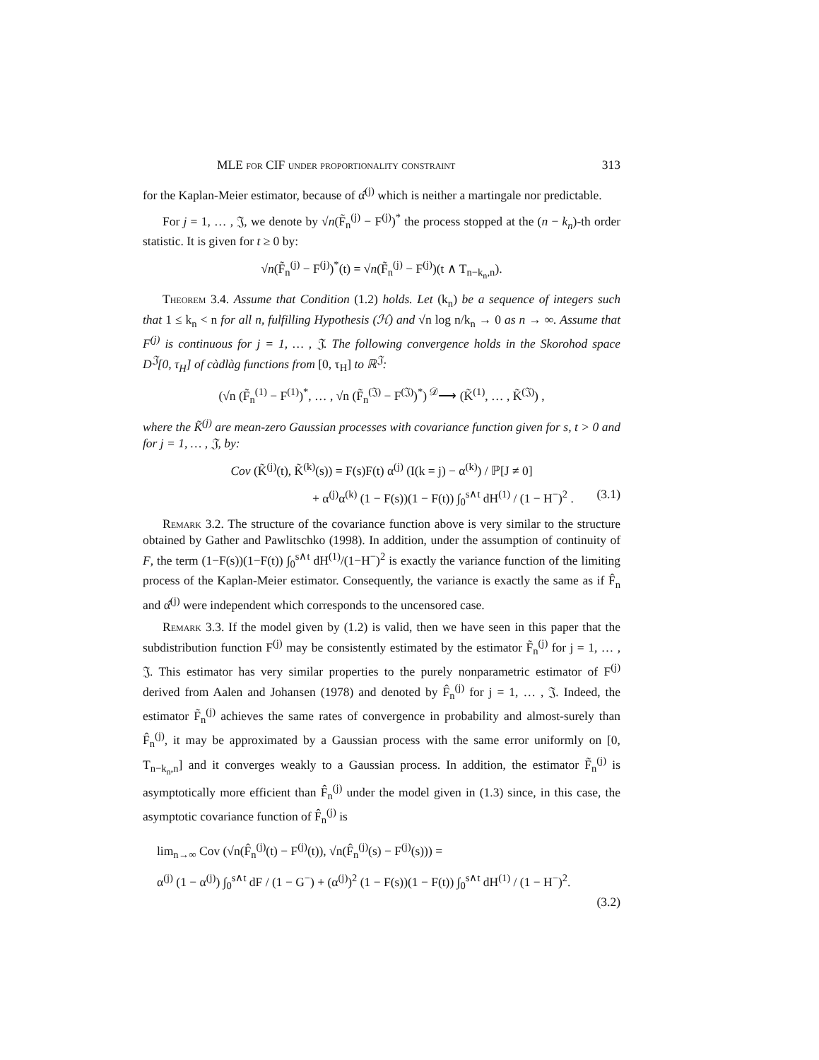MLE for CIF under proportionality constraint 313
for the Kaplan-Meier estimator, because of α̂<sup>(j)</sup> which is neither a martingale nor predictable.
For j = 1, … , 𝔍, we denote by √n(F̃<sub>n</sub><sup>(j)</sup> − F<sup>(j)</sup>)<sup>*</sup> the process stopped at the (n − k<sub>n</sub>)-th order statistic. It is given for t ≥ 0 by:
√n(F̃<sub>n</sub><sup>(j)</sup> − F<sup>(j)</sup>)<sup>*</sup>(t) = √n(F̃<sub>n</sub><sup>(j)</sup> − F<sup>(j)</sup>)(t ∧ T<sub>n−k<sub>n</sub>,n</sub>).
Theorem 3.4. Assume that Condition (1.2) holds. Let (k<sub>n</sub>) be a sequence of integers such that 1 ≤ k<sub>n</sub> < n for all n, fulfilling Hypothesis (ℋ) and √n log n/k<sub>n</sub> → 0 as n → ∞. Assume that F<sup>(j)</sup> is continuous for j = 1, … , 𝔍. The following convergence holds in the Skorohod space D<sup>𝔍</sup>[0, τ<sub>H</sub>] of càdlàg functions from [0, τ<sub>H</sub>] to ℝ<sup>𝔍</sup>:
(√n (F̃<sub>n</sub><sup>(1)</sup> − F<sup>(1)</sup>)<sup>*</sup>, … , √n (F̃<sub>n</sub><sup>(𝔍)</sup> − F<sup>(𝔍)</sup>)<sup>*</sup>) <sup>𝒟</sup>⟶ (K̃<sup>(1)</sup>, … , K̃<sup>(𝔍)</sup>) ,
where the K̃<sup>(j)</sup> are mean-zero Gaussian processes with covariance function given for s, t > 0 and for j = 1, … , 𝔍, by:
Cov (K̃<sup>(j)</sup>(t), K̃<sup>(k)</sup>(s)) = F(s)F(t) α<sup>(j)</sup> (I(k = j) − α<sup>(k)</sup>) / ℙ[J ≠ 0]
+ α<sup>(j)</sup>α<sup>(k)</sup> (1 − F(s))(1 − F(t)) ∫<sub>0</sub><sup>s∧t</sup> dH<sup>(1)</sup> / (1 − H<sup>−</sup>)<sup>2</sup> . (3.1)
Remark 3.2. The structure of the covariance function above is very similar to the structure obtained by Gather and Pawlitschko (1998). In addition, under the assumption of continuity of F, the term (1−F(s))(1−F(t)) ∫<sub>0</sub><sup>s∧t</sup> dH<sup>(1)</sup>/(1−H<sup>−</sup>)<sup>2</sup> is exactly the variance function of the limiting process of the Kaplan-Meier estimator. Consequently, the variance is exactly the same as if F̂<sub>n</sub> and α̂<sup>(j)</sup> were independent which corresponds to the uncensored case.
Remark 3.3. If the model given by (1.2) is valid, then we have seen in this paper that the subdistribution function F<sup>(j)</sup> may be consistently estimated by the estimator F̃<sub>n</sub><sup>(j)</sup> for j = 1, … , 𝔍. This estimator has very similar properties to the purely nonparametric estimator of F<sup>(j)</sup> derived from Aalen and Johansen (1978) and denoted by F̂<sub>n</sub><sup>(j)</sup> for j = 1, … , 𝔍. Indeed, the estimator F̃<sub>n</sub><sup>(j)</sup> achieves the same rates of convergence in probability and almost-surely than F̂<sub>n</sub><sup>(j)</sup>, it may be approximated by a Gaussian process with the same error uniformly on [0, T<sub>n−k<sub>n</sub>,n</sub>] and it converges weakly to a Gaussian process. In addition, the estimator F̃<sub>n</sub><sup>(j)</sup> is asymptotically more efficient than F̂<sub>n</sub><sup>(j)</sup> under the model given in (1.3) since, in this case, the asymptotic covariance function of F̂<sub>n</sub><sup>(j)</sup> is
lim<sub>n→∞</sub> Cov (√n(F̂<sub>n</sub><sup>(j)</sup>(t) − F<sup>(j)</sup>(t)), √n(F̂<sub>n</sub><sup>(j)</sup>(s) − F<sup>(j)</sup>(s))) =
α<sup>(j)</sup> (1 − α<sup>(j)</sup>) ∫<sub>0</sub><sup>s∧t</sup> dF / (1 − G<sup>−</sup>) + (α<sup>(j)</sup>)<sup>2</sup> (1 − F(s))(1 − F(t)) ∫<sub>0</sub><sup>s∧t</sup> dH<sup>(1)</sup> / (1 − H<sup>−</sup>)<sup>2</sup>.
(3.2)